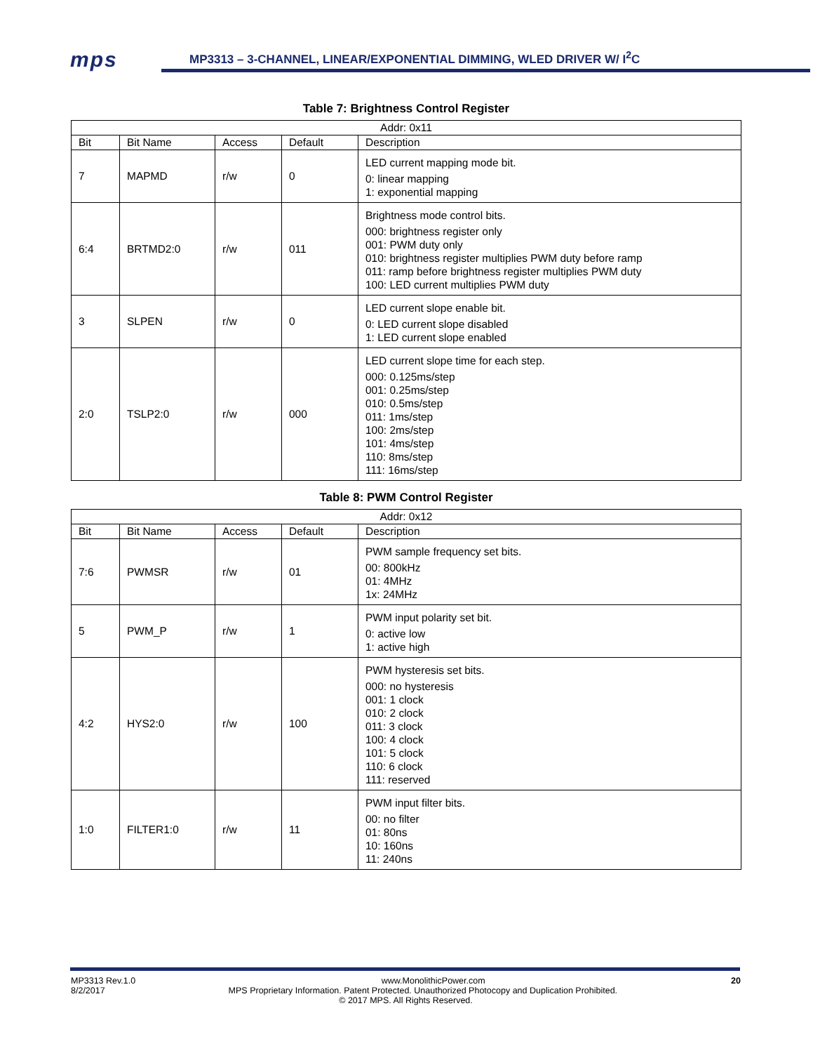mps
MP3313 – 3-CHANNEL, LINEAR/EXPONENTIAL DIMMING, WLED DRIVER W/ I<sup>2</sup>C
Table 7: Brightness Control Register
| Addr: 0x11 | | | | |
| --- | --- | --- | --- | --- |
| Bit | Bit Name | Access | Default | Description |
| 7 | MAPMD | r/w | 0 | LED current mapping mode bit. 0: linear mapping 1: exponential mapping |
| 6:4 | BRTMD2:0 | r/w | 011 | Brightness mode control bits. 000: brightness register only 001: PWM duty only 010: brightness register multiplies PWM duty before ramp 011: ramp before brightness register multiplies PWM duty 100: LED current multiplies PWM duty |
| 3 | SLPEN | r/w | 0 | LED current slope enable bit. 0: LED current slope disabled 1: LED current slope enabled |
| 2:0 | TSLP2:0 | r/w | 000 | LED current slope time for each step. 000: 0.125ms/step 001: 0.25ms/step 010: 0.5ms/step 011: 1ms/step 100: 2ms/step 101: 4ms/step 110: 8ms/step 111: 16ms/step |
Table 8: PWM Control Register
| Addr: 0x12 | | | | |
| --- | --- | --- | --- | --- |
| Bit | Bit Name | Access | Default | Description |
| 7:6 | PWMSR | r/w | 01 | PWM sample frequency set bits. 00: 800kHz 01: 4MHz 1x: 24MHz |
| 5 | PWM_P | r/w | 1 | PWM input polarity set bit. 0: active low 1: active high |
| 4:2 | HYS2:0 | r/w | 100 | PWM hysteresis set bits. 000: no hysteresis 001: 1 clock 010: 2 clock 011: 3 clock 100: 4 clock 101: 5 clock 110: 6 clock 111: reserved |
| 1:0 | FILTER1:0 | r/w | 11 | PWM input filter bits. 00: no filter 01: 80ns 10: 160ns 11: 240ns |
MP3313 Rev.1.0 www.MonolithicPower.com 20
8/2/2017 MPS Proprietary Information. Patent Protected. Unauthorized Photocopy and Duplication Prohibited.
© 2017 MPS. All Rights Reserved.